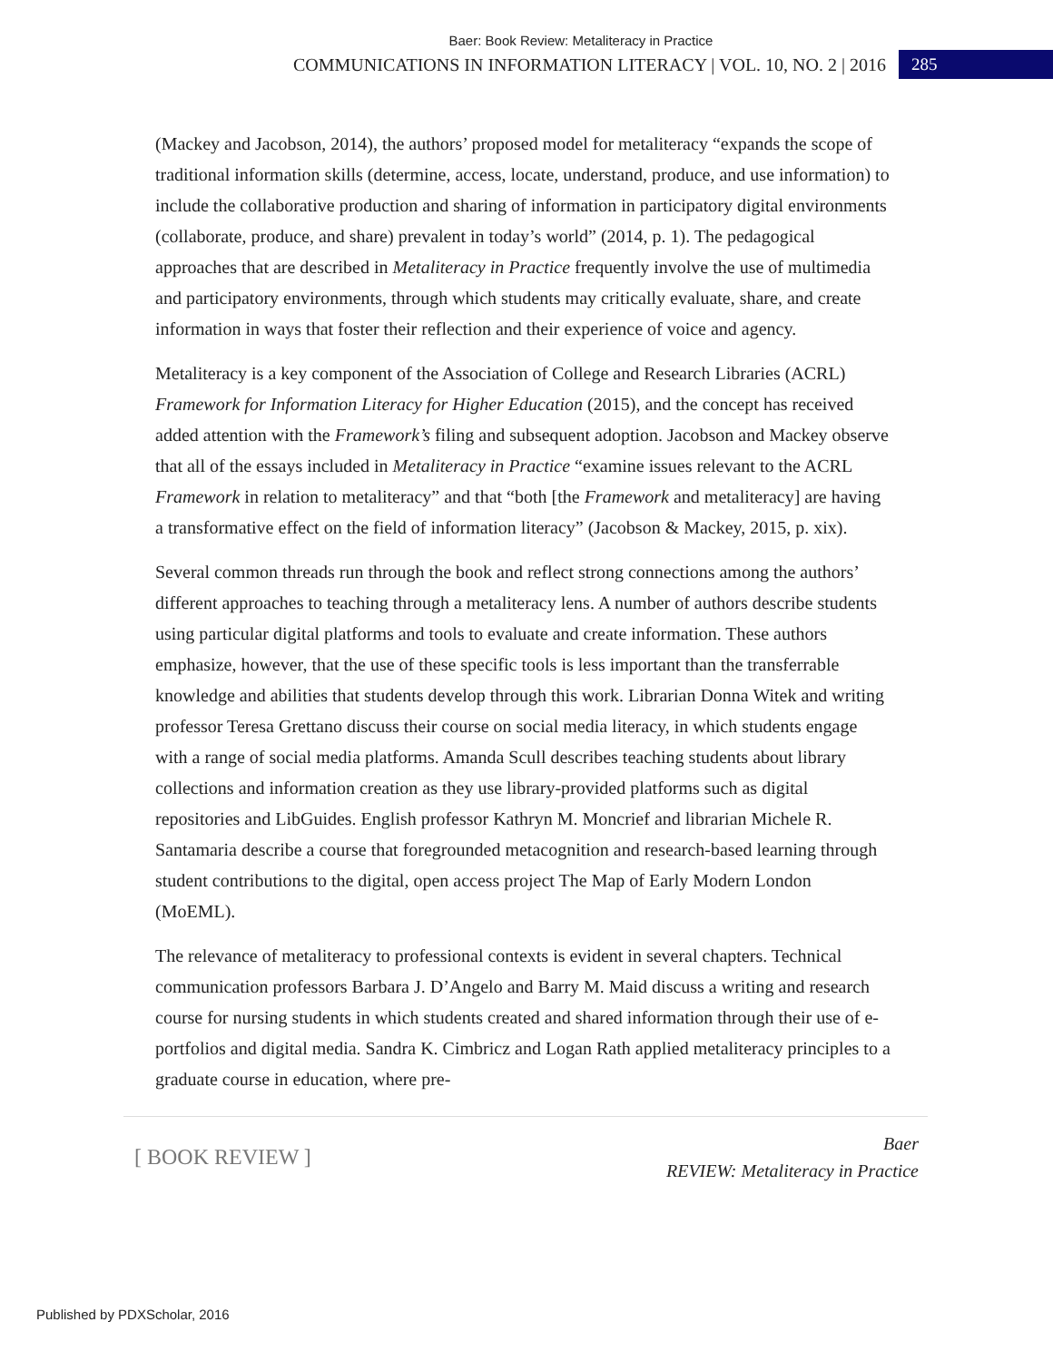Baer: Book Review: Metaliteracy in Practice
COMMUNICATIONS IN INFORMATION LITERACY | VOL. 10, NO. 2 | 2016 285
(Mackey and Jacobson, 2014), the authors’ proposed model for metaliteracy “expands the scope of traditional information skills (determine, access, locate, understand, produce, and use information) to include the collaborative production and sharing of information in participatory digital environments (collaborate, produce, and share) prevalent in today’s world” (2014, p. 1). The pedagogical approaches that are described in Metaliteracy in Practice frequently involve the use of multimedia and participatory environments, through which students may critically evaluate, share, and create information in ways that foster their reflection and their experience of voice and agency.
Metaliteracy is a key component of the Association of College and Research Libraries (ACRL) Framework for Information Literacy for Higher Education (2015), and the concept has received added attention with the Framework’s filing and subsequent adoption. Jacobson and Mackey observe that all of the essays included in Metaliteracy in Practice “examine issues relevant to the ACRL Framework in relation to metaliteracy” and that “both [the Framework and metaliteracy] are having a transformative effect on the field of information literacy” (Jacobson & Mackey, 2015, p. xix).
Several common threads run through the book and reflect strong connections among the authors’ different approaches to teaching through a metaliteracy lens. A number of authors describe students using particular digital platforms and tools to evaluate and create information. These authors emphasize, however, that the use of these specific tools is less important than the transferrable knowledge and abilities that students develop through this work. Librarian Donna Witek and writing professor Teresa Grettano discuss their course on social media literacy, in which students engage with a range of social media platforms. Amanda Scull describes teaching students about library collections and information creation as they use library-provided platforms such as digital repositories and LibGuides. English professor Kathryn M. Moncrief and librarian Michele R. Santamaria describe a course that foregrounded metacognition and research-based learning through student contributions to the digital, open access project The Map of Early Modern London (MoEML).
The relevance of metaliteracy to professional contexts is evident in several chapters. Technical communication professors Barbara J. D’Angelo and Barry M. Maid discuss a writing and research course for nursing students in which students created and shared information through their use of e-portfolios and digital media. Sandra K. Cimbricz and Logan Rath applied metaliteracy principles to a graduate course in education, where pre-
[ BOOK REVIEW ]
Baer
REVIEW: Metaliteracy in Practice
Published by PDXScholar, 2016